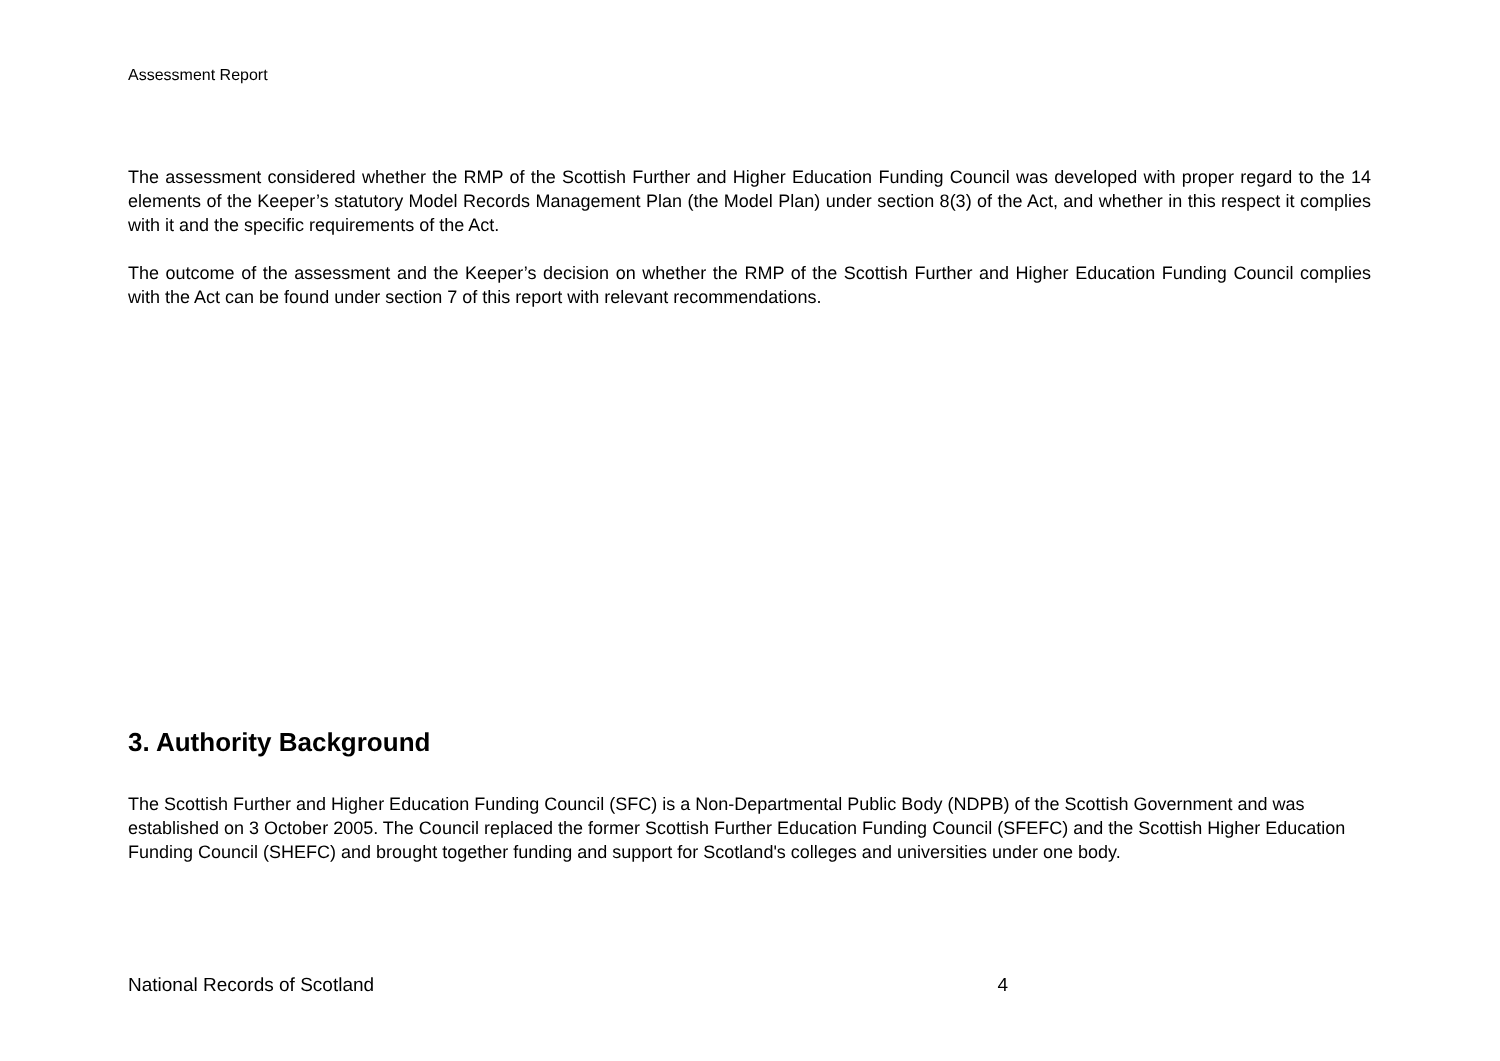Assessment Report
The assessment considered whether the RMP of the Scottish Further and Higher Education Funding Council was developed with proper regard to the 14 elements of the Keeper’s statutory Model Records Management Plan (the Model Plan) under section 8(3) of the Act, and whether in this respect it complies with it and the specific requirements of the Act.
The outcome of the assessment and the Keeper’s decision on whether the RMP of the Scottish Further and Higher Education Funding Council complies with the Act can be found under section 7 of this report with relevant recommendations.
3. Authority Background
The Scottish Further and Higher Education Funding Council (SFC) is a Non-Departmental Public Body (NDPB) of the Scottish Government and was established on 3 October 2005. The Council replaced the former Scottish Further Education Funding Council (SFEFC) and the Scottish Higher Education Funding Council (SHEFC) and brought together funding and support for Scotland's colleges and universities under one body.
National Records of Scotland 4